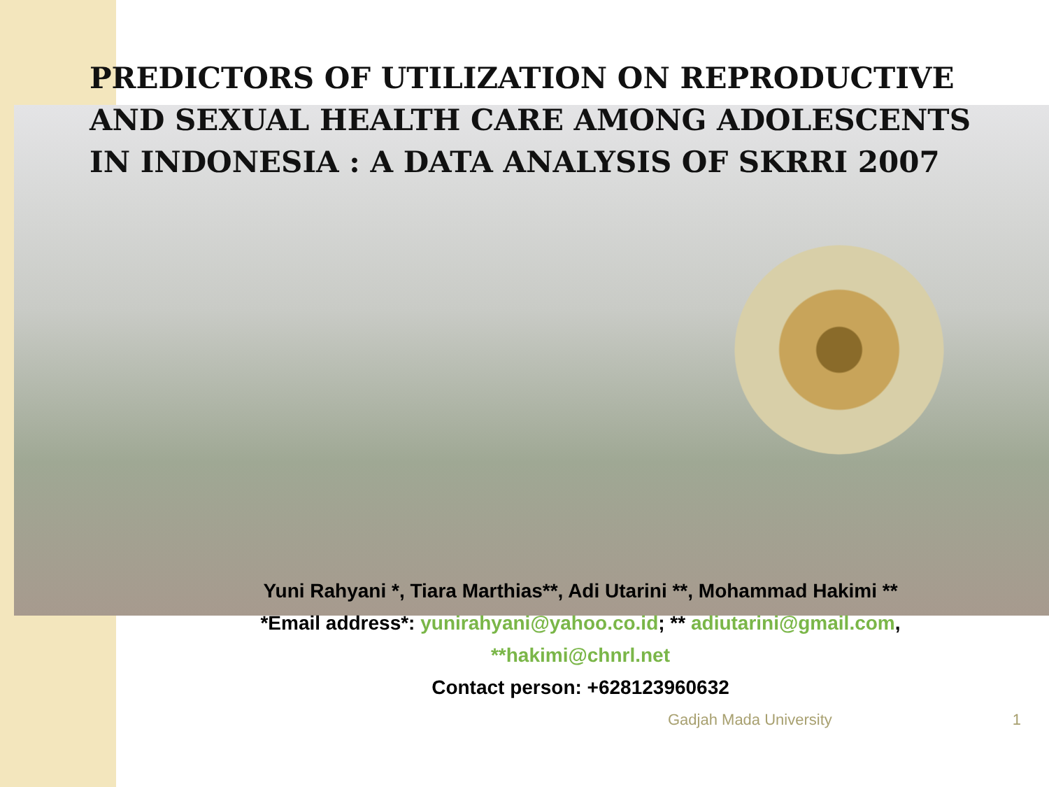PREDICTORS OF UTILIZATION ON REPRODUCTIVE AND SEXUAL HEALTH CARE AMONG ADOLESCENTS IN INDONESIA : A DATA ANALYSIS OF SKRRI 2007
Yuni Rahyani *, Tiara Marthias**, Adi Utarini **, Mohammad Hakimi **
*Email address*: yunirahyani@yahoo.co.id; ** adiutarini@gmail.com,
**hakimi@chnrl.net
Contact person: +628123960632
Gadjah Mada University 1